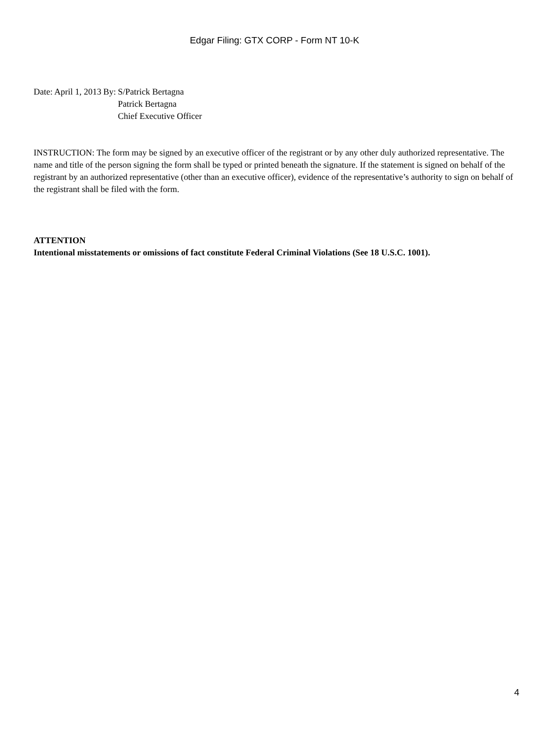Edgar Filing: GTX CORP - Form NT 10-K
| Date: April 1, 2013 | By: | S/Patrick Bertagna |
| | | Patrick Bertagna |
| | | Chief Executive Officer |
INSTRUCTION: The form may be signed by an executive officer of the registrant or by any other duly authorized representative. The name and title of the person signing the form shall be typed or printed beneath the signature. If the statement is signed on behalf of the registrant by an authorized representative (other than an executive officer), evidence of the representative’s authority to sign on behalf of the registrant shall be filed with the form.
ATTENTION
Intentional misstatements or omissions of fact constitute Federal Criminal Violations (See 18 U.S.C. 1001).
4